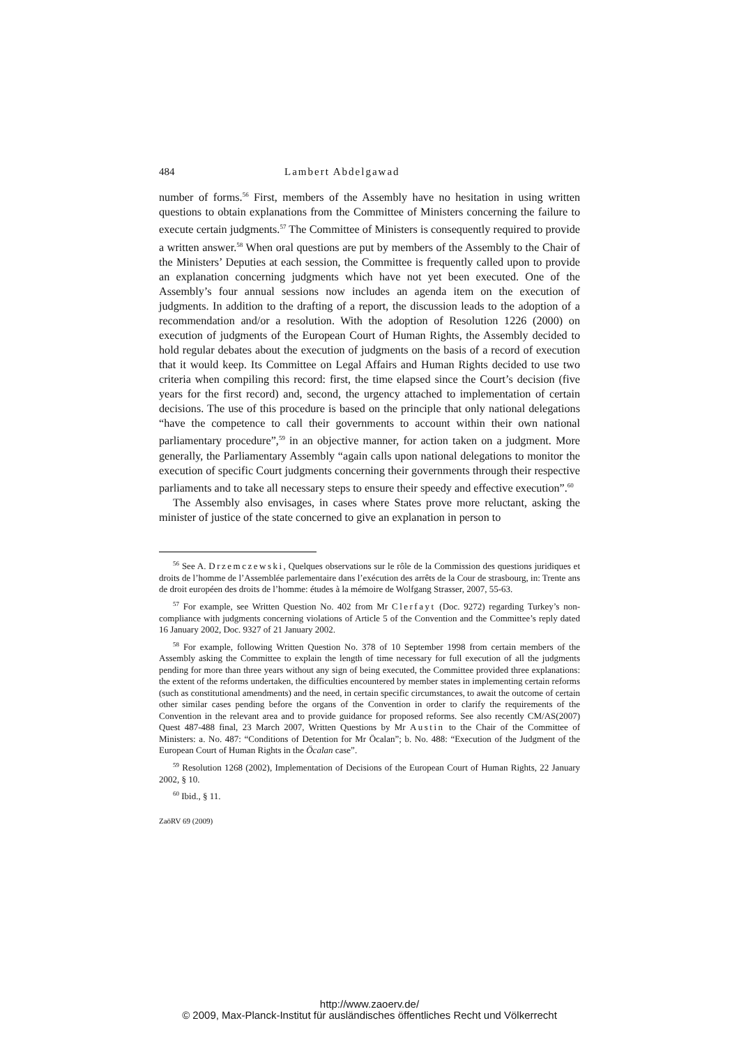484 Lambert Abdelgawad
number of forms.<sup>56</sup> First, members of the Assembly have no hesitation in using written questions to obtain explanations from the Committee of Ministers concerning the failure to execute certain judgments.<sup>57</sup> The Committee of Ministers is consequently required to provide a written answer.<sup>58</sup> When oral questions are put by members of the Assembly to the Chair of the Ministers’ Deputies at each session, the Committee is frequently called upon to provide an explanation concerning judgments which have not yet been executed. One of the Assembly’s four annual sessions now includes an agenda item on the execution of judgments. In addition to the drafting of a report, the discussion leads to the adoption of a recommendation and/or a resolution. With the adoption of Resolution 1226 (2000) on execution of judgments of the European Court of Human Rights, the Assembly decided to hold regular debates about the execution of judgments on the basis of a record of execution that it would keep. Its Committee on Legal Affairs and Human Rights decided to use two criteria when compiling this record: first, the time elapsed since the Court’s decision (five years for the first record) and, second, the urgency attached to implementation of certain decisions. The use of this procedure is based on the principle that only national delegations “have the competence to call their governments to account within their own national parliamentary procedure”,<sup>59</sup> in an objective manner, for action taken on a judgment. More generally, the Parliamentary Assembly “again calls upon national delegations to monitor the execution of specific Court judgments concerning their governments through their respective parliaments and to take all necessary steps to ensure their speedy and effective execution”.<sup>60</sup>
The Assembly also envisages, in cases where States prove more reluctant, asking the minister of justice of the state concerned to give an explanation in person to
<sup>56</sup> See A. Drzemczewski, Quelques observations sur le rôle de la Commission des questions juridiques et droits de l’homme de l’Assemblée parlementaire dans l’exécution des arrêts de la Cour de strasbourg, in: Trente ans de droit européen des droits de l’homme: études à la mémoire de Wolfgang Strasser, 2007, 55-63.
<sup>57</sup> For example, see Written Question No. 402 from Mr Clerfayt (Doc. 9272) regarding Turkey’s non-compliance with judgments concerning violations of Article 5 of the Convention and the Committee’s reply dated 16 January 2002, Doc. 9327 of 21 January 2002.
<sup>58</sup> For example, following Written Question No. 378 of 10 September 1998 from certain members of the Assembly asking the Committee to explain the length of time necessary for full execution of all the judgments pending for more than three years without any sign of being executed, the Committee provided three explanations: the extent of the reforms undertaken, the difficulties encountered by member states in implementing certain reforms (such as constitutional amendments) and the need, in certain specific circumstances, to await the outcome of certain other similar cases pending before the organs of the Convention in order to clarify the requirements of the Convention in the relevant area and to provide guidance for proposed reforms. See also recently CM/AS(2007) Quest 487-488 final, 23 March 2007, Written Questions by Mr Austin to the Chair of the Committee of Ministers: a. No. 487: “Conditions of Detention for Mr Öcalan”; b. No. 488: “Execution of the Judgment of the European Court of Human Rights in the Öcalan case”.
<sup>59</sup> Resolution 1268 (2002), Implementation of Decisions of the European Court of Human Rights, 22 January 2002, § 10.
<sup>60</sup> Ibid., § 11.
ZaöRV 69 (2009)
http://www.zaoerv.de/
© 2009, Max-Planck-Institut für ausländisches öffentliches Recht und Völkerrecht